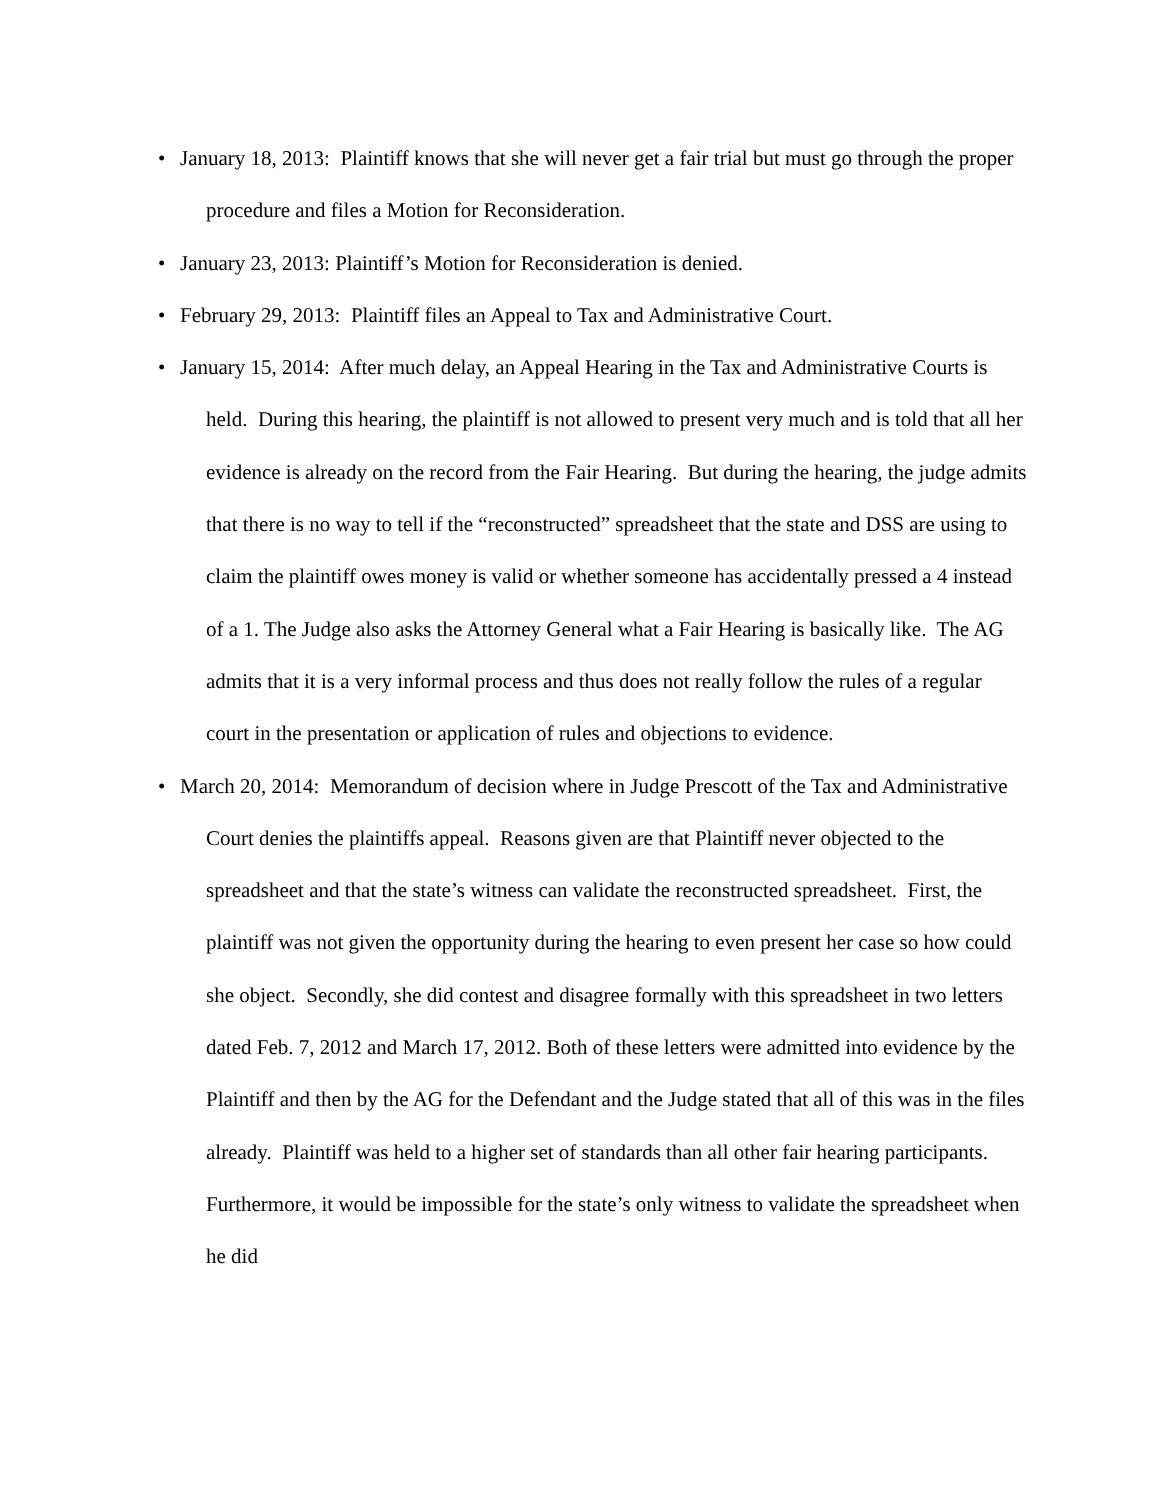• January 18, 2013: Plaintiff knows that she will never get a fair trial but must go through the proper procedure and files a Motion for Reconsideration.
• January 23, 2013: Plaintiff’s Motion for Reconsideration is denied.
• February 29, 2013: Plaintiff files an Appeal to Tax and Administrative Court.
• January 15, 2014: After much delay, an Appeal Hearing in the Tax and Administrative Courts is held. During this hearing, the plaintiff is not allowed to present very much and is told that all her evidence is already on the record from the Fair Hearing. But during the hearing, the judge admits that there is no way to tell if the “reconstructed” spreadsheet that the state and DSS are using to claim the plaintiff owes money is valid or whether someone has accidentally pressed a 4 instead of a 1. The Judge also asks the Attorney General what a Fair Hearing is basically like. The AG admits that it is a very informal process and thus does not really follow the rules of a regular court in the presentation or application of rules and objections to evidence.
• March 20, 2014: Memorandum of decision where in Judge Prescott of the Tax and Administrative Court denies the plaintiffs appeal. Reasons given are that Plaintiff never objected to the spreadsheet and that the state’s witness can validate the reconstructed spreadsheet. First, the plaintiff was not given the opportunity during the hearing to even present her case so how could she object. Secondly, she did contest and disagree formally with this spreadsheet in two letters dated Feb. 7, 2012 and March 17, 2012. Both of these letters were admitted into evidence by the Plaintiff and then by the AG for the Defendant and the Judge stated that all of this was in the files already. Plaintiff was held to a higher set of standards than all other fair hearing participants. Furthermore, it would be impossible for the state’s only witness to validate the spreadsheet when he did